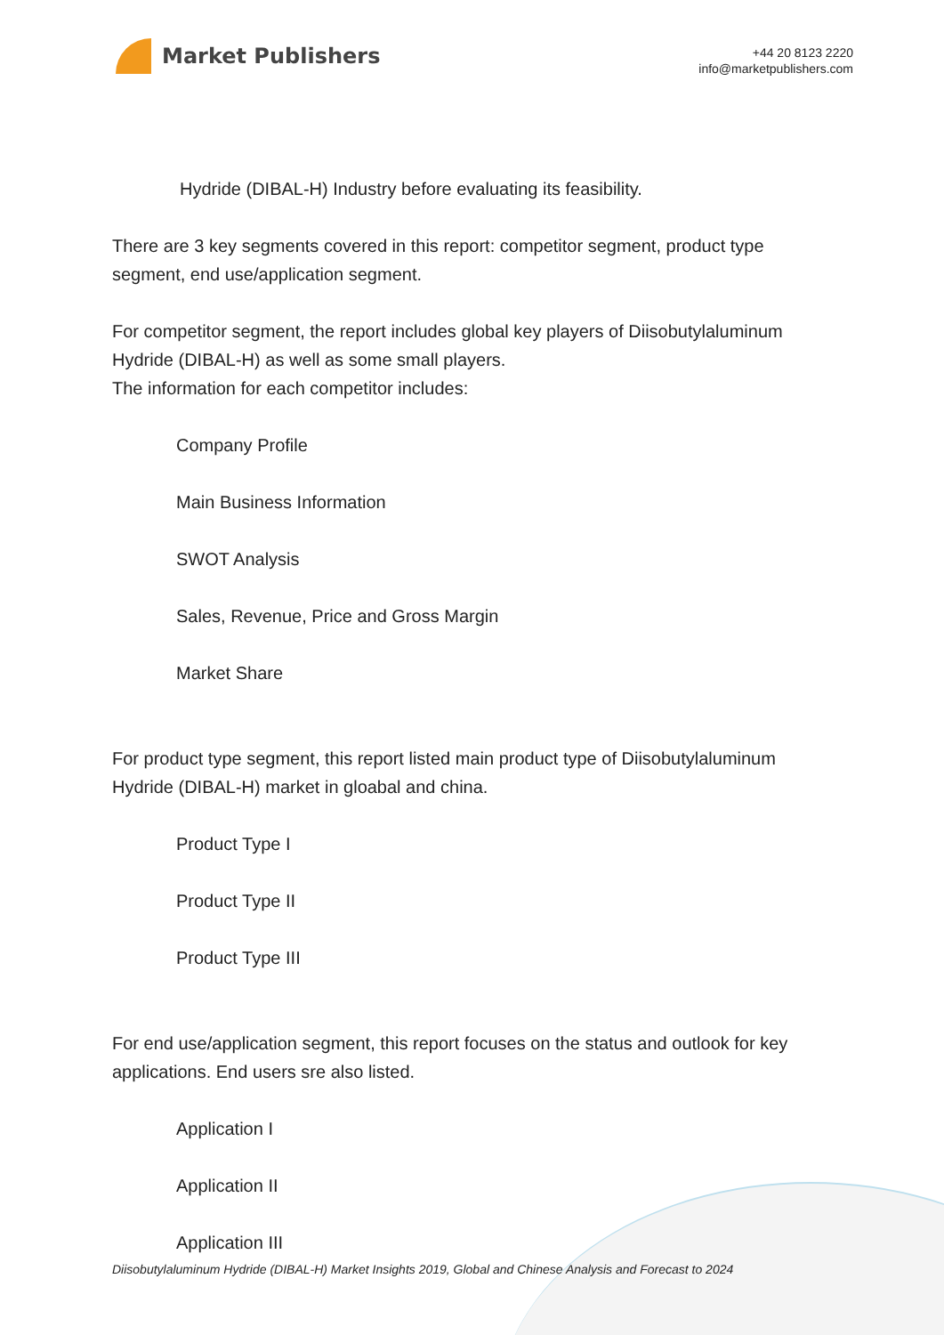Market Publishers
+44 20 8123 2220
info@marketpublishers.com
Hydride (DIBAL-H) Industry before evaluating its feasibility.
There are 3 key segments covered in this report: competitor segment, product type segment, end use/application segment.
For competitor segment, the report includes global key players of Diisobutylaluminum Hydride (DIBAL-H) as well as some small players.
The information for each competitor includes:
Company Profile
Main Business Information
SWOT Analysis
Sales, Revenue, Price and Gross Margin
Market Share
For product type segment, this report listed main product type of Diisobutylaluminum Hydride (DIBAL-H) market in gloabal and china.
Product Type I
Product Type II
Product Type III
For end use/application segment, this report focuses on the status and outlook for key applications. End users sre also listed.
Application I
Application II
Application III
Diisobutylaluminum Hydride (DIBAL-H) Market Insights 2019, Global and Chinese Analysis and Forecast to 2024